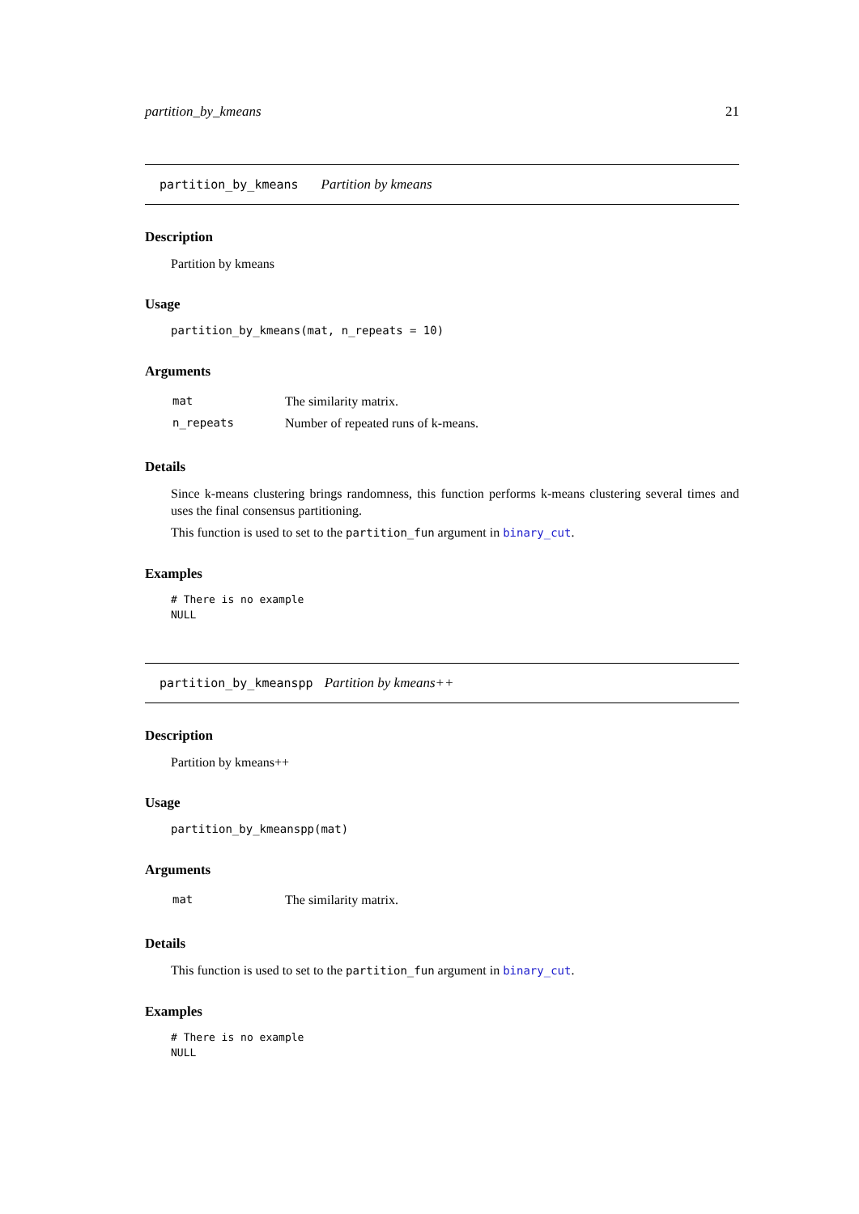partition_by_kmeans 21
partition_by_kmeans Partition by kmeans
Description
Partition by kmeans
Usage
partition_by_kmeans(mat, n_repeats = 10)
Arguments
| mat | The similarity matrix. |
| n_repeats | Number of repeated runs of k-means. |
Details
Since k-means clustering brings randomness, this function performs k-means clustering several times and uses the final consensus partitioning.
This function is used to set to the partition_fun argument in binary_cut.
Examples
# There is no example
NULL
partition_by_kmeanspp Partition by kmeans++
Description
Partition by kmeans++
Usage
partition_by_kmeanspp(mat)
Arguments
| mat | The similarity matrix. |
Details
This function is used to set to the partition_fun argument in binary_cut.
Examples
# There is no example
NULL